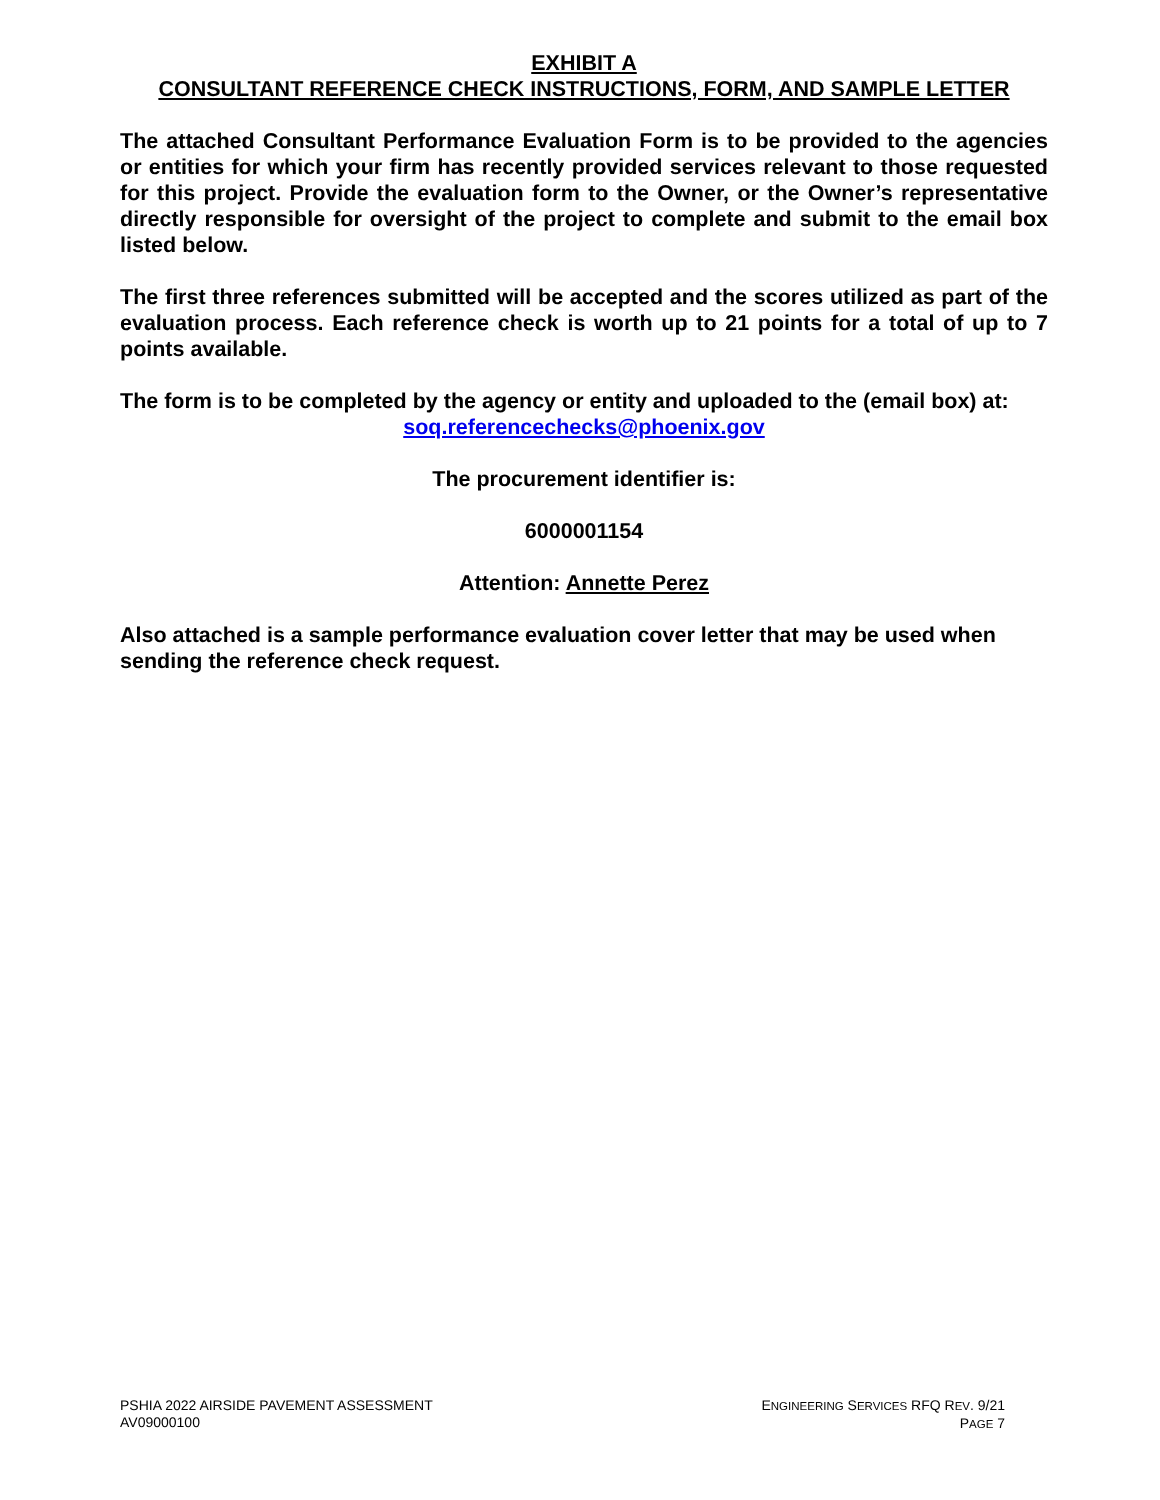EXHIBIT A
CONSULTANT REFERENCE CHECK INSTRUCTIONS, FORM, AND SAMPLE LETTER
The attached Consultant Performance Evaluation Form is to be provided to the agencies or entities for which your firm has recently provided services relevant to those requested for this project. Provide the evaluation form to the Owner, or the Owner’s representative directly responsible for oversight of the project to complete and submit to the email box listed below.
The first three references submitted will be accepted and the scores utilized as part of the evaluation process. Each reference check is worth up to 21 points for a total of up to 7 points available.
The form is to be completed by the agency or entity and uploaded to the (email box) at:
soq.referencechecks@phoenix.gov
The procurement identifier is:
6000001154
Attention: Annette Perez
Also attached is a sample performance evaluation cover letter that may be used when sending the reference check request.
PSHIA 2022 AIRSIDE PAVEMENT ASSESSMENT
AV09000100
ENGINEERING SERVICES RFQ REV. 9/21
PAGE 7